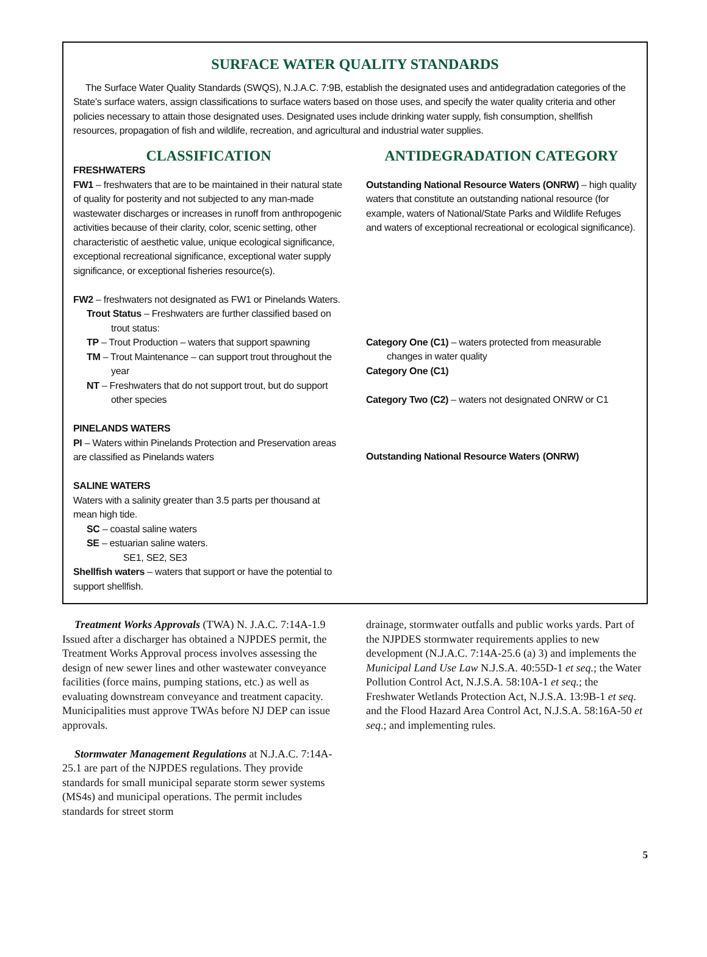SURFACE WATER QUALITY STANDARDS
The Surface Water Quality Standards (SWQS), N.J.A.C. 7:9B, establish the designated uses and antidegradation categories of the State’s surface waters, assign classifications to surface waters based on those uses, and specify the water quality criteria and other policies necessary to attain those designated uses. Designated uses include drinking water supply, fish consumption, shellfish resources, propagation of fish and wildlife, recreation, and agricultural and industrial water supplies.
CLASSIFICATION
FRESHWATERS
FW1 – freshwaters that are to be maintained in their natural state of quality for posterity and not subjected to any man-made wastewater discharges or increases in runoff from anthropogenic activities because of their clarity, color, scenic setting, other characteristic of aesthetic value, unique ecological significance, exceptional recreational significance, exceptional water supply significance, or exceptional fisheries resource(s).
FW2 – freshwaters not designated as FW1 or Pinelands Waters.
Trout Status – Freshwaters are further classified based on trout status:
TP – Trout Production – waters that support spawning
TM – Trout Maintenance – can support trout throughout the year
NT – Freshwaters that do not support trout, but do support other species
PINELANDS WATERS
PI – Waters within Pinelands Protection and Preservation areas are classified as Pinelands waters
SALINE WATERS
Waters with a salinity greater than 3.5 parts per thousand at mean high tide.
SC – coastal saline waters
SE – estuarian saline waters.
SE1, SE2, SE3
Shellfish waters – waters that support or have the potential to support shellfish.
ANTIDEGRADATION CATEGORY
Outstanding National Resource Waters (ONRW) – high quality waters that constitute an outstanding national resource (for example, waters of National/State Parks and Wildlife Refuges and waters of exceptional recreational or ecological significance).
Category One (C1) – waters protected from measurable changes in water quality
Category One (C1)
Category Two (C2) – waters not designated ONRW or C1
Outstanding National Resource Waters (ONRW)
Treatment Works Approvals (TWA) N. J.A.C. 7:14A-1.9 Issued after a discharger has obtained a NJPDES permit, the Treatment Works Approval process involves assessing the design of new sewer lines and other wastewater conveyance facilities (force mains, pumping stations, etc.) as well as evaluating downstream conveyance and treatment capacity. Municipalities must approve TWAs before NJ DEP can issue approvals.
Stormwater Management Regulations at N.J.A.C. 7:14A-25.1 are part of the NJPDES regulations. They provide standards for small municipal separate storm sewer systems (MS4s) and municipal operations. The permit includes standards for street storm
drainage, stormwater outfalls and public works yards. Part of the NJPDES stormwater requirements applies to new development (N.J.A.C. 7:14A-25.6 (a) 3) and implements the Municipal Land Use Law N.J.S.A. 40:55D-1 et seq.; the Water Pollution Control Act, N.J.S.A. 58:10A-1 et seq.; the Freshwater Wetlands Protection Act, N.J.S.A. 13:9B-1 et seq. and the Flood Hazard Area Control Act, N.J.S.A. 58:16A-50 et seq.; and implementing rules.
5